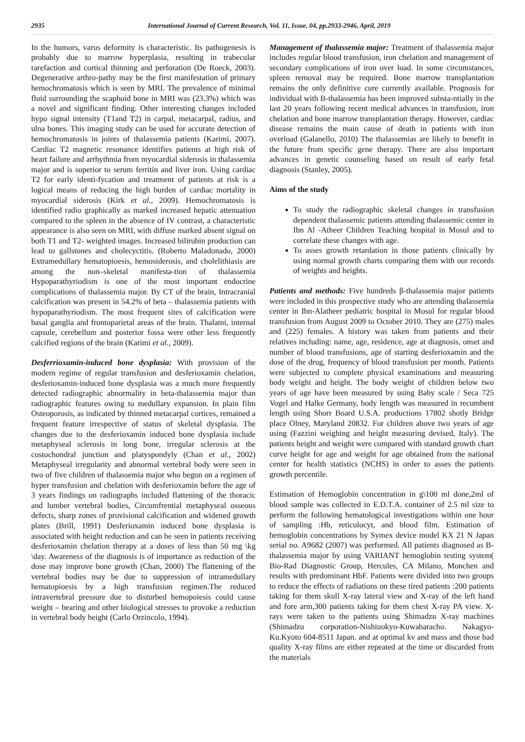2935 International Journal of Current Research, Vol. 11, Issue, 04, pp.2933-2946, April, 2019
In the humors, varus deformity is characteristic. Its pathogenesis is probably due to marrow hyperplasia, resulting in trabecular rarefaction and cortical thinning and perforation (De Roeck, 2003). Degenerative arthro-pathy may be the first manifestation of primary hemochromatosis which is seen by MRI. The prevalence of minimal fluid surrounding the scaphoid bone in MRI was (23.3%) which was a novel and significant finding. Other interesting changes included hypo signal intensity (T1and T2) in carpal, metacarpal, radius, and ulna bones. This imaging study can be used for accurate detection of hemochromatosis in joints of thalassemia patients (Karimi, 2007). Cardiac T2 magnetic resonance identifies patients at high risk of heart failure and arrhythmia from myocardial siderosis in thalassemia major and is superior to serum ferritin and liver iron. Using cardiac T2 for early identi-fycation and treatment of patients at risk is a logical means of reducing the high burden of cardiac mortality in myocardial siderosis (Kirk et al., 2009). Hemochromatosis is identified radio graphically as marked increased hepatic attenuation compared to the spleen in the absence of IV contrast, a characteristic appearance is also seen on MRI, with diffuse marked absent signal on both T1 and T2- weighted images. Increased bilirubin production can lead to gallstones and cholecyctitis. (Roberto Maladonado, 2000) Extramedullary hematopioesis, hemosiderosis, and cholelithiasis are among the non–skeletal manifesta-tion of thalassemia Hypoparathyriodism is one of the most important endocrine complications of thalassemia major. By CT of the brain, Intracranial calcification was present in 54.2% of beta – thalassemia patients with hypoparathyriodism. The most frequent sites of calcification were basal ganglia and frontoparietal areas of the brain. Thalami, internal capsule, cerebellum and posterior fossa were other less frequently calcified regions of the brain (Karimi et al., 2009).
Desferrioxamin-induced bone dysplasia: With provision of the modern regime of regular transfusion and desferioxamin chelation, desferioxamin-induced bone dysplasia was a much more frequently detected radiographic abnormality in beta-thalassemia major than radiographic features owing to medullary expansion. In plain film Osteoporosis, as indicated by thinned metacarpal cortices, remained a frequent feature irrespective of status of skeletal dysplasia. The changes due to the desferioxamin induced bone dysplasia include metaphyseal sclerosis in long bone, irregular sclerosis at the costochondral junction and platyspondyly (Chan et al., 2002) Metaphyseal irregularity and abnormal vertebral body were seen in two of five children of thalassemia major who begun on a regimen of hyper transfusion and chelation with desferioxamin before the age of 3 years findings on radiographs included flattening of the thoracic and lumber vertebral bodies, Circumfrential metaphyseal osseous defects, sharp zones of provisional calcification and widened growth plates (Brill, 1991) Desferioxamin induced bone dysplasia is associated with height reduction and can be seen in patients receiving desferioxamin chelation therapy at a doses of less than 50 mg \kg \day. Awareness of the diagnosis is of importance as reduction of the dose may improve bone growth (Chan, 2000) The flattening of the vertebral bodies may be due to suppression of intramedullary hematopioesis by a high transfusion regimen.The reduced intravertebral pressure due to disturbed hemopoiesis could cause weight – bearing and other biological stresses to provoke a reduction in vertebral body height (Carlo Orzincolo, 1994).
Management of thalassemia major: Treatment of thalassemia major includes regular blood transfusion, iron chelation and management of secondary complications of iron over load. In some circumstances, spleen removal may be required. Bone marrow transplantation remains the only definitive cure currently available. Prognosis for individual with B-thalassemia has been improved substa-ntially in the last 20 years following recent medical advances in transfusion, iron chelation and bone marrow transplantation therapy. However, cardiac disease remains the main cause of death in patients with iron overload (Galanello, 2010) The thalassemias are likely to benefit in the future from specific gene therapy. There are also important advances in genetic counseling based on result of early fetal diagnosis (Stanley, 2005).
Aims of the study
To study the radiographic skeletal changes in transfusion dependent thalassemic patients attending thalassemic center in Ibn Al -Atheer Children Teaching hospital in Mosul and to correlate these changes with age.
To asses growth retardation in those patients clinically by using normal growth charts comparing them with our records of weights and heights.
Patients and methods: Five hundreds β-thalassemia major patients were included in this prospective study who are attending thalassemia center in Ibn-Alatheer pediatric hospital in Mosul for regular blood transfusion from August 2009 to October 2010. They are (275) males and (225) females. A history was taken from patients and their relatives including: name, age, residence, age at diagnosis, onset and number of blood transfusions, age of starting desferioxamin and the dose of the drug, frequency of blood transfusion per month. Patients were subjected to complete physical examinations and measuring body weight and height. The body weight of children below two years of age have been measured by using Baby scale / Seca 725 Vogel and Halke Germany, body length was measured in recumbent length using Shorr Board U.S.A. productions 17802 shotly Bridge place Olney, Maryland 20832. For children above two years of age using (Fazzini weighing and height measuring devised, Italy). The patients height and weight were compared with standard growth chart curve height for age and weight for age obtained from the national center for health statistics (NCHS) in order to asses the patients growth percentile.
Estimation of Hemoglobin concentration in g\100 ml done,2ml of blood sample was collected in E.D.T.A. container of 2.5 ml size to perform the following hematological investigations within one hour of sampling :Hb, reticulocyt, and blood film. Estimation of hemoglobin concentrations by Symex device model KX 21 N Japan serial no. A9682 (2007) was performed. All patients diagnosed as B- thalassemia major by using VARIANT hemoglobin testing system( Bio-Rad Diagnostic Group, Hercules, CA Milano, Monchen and results with predominant HbF. Patients were divided into two groups to reduce the effects of radiations on these tired patients :200 patients taking for them skull X-ray lateral view and X-ray of the left hand and fore arm,300 patients taking for them chest X-ray PA view. X-rays were taken to the patients using Shimadzu X-ray machines (Shimadzu corporation-Nishiuokyo-Kuwabaracho. Nakagyo-Ku.Kyoto 604-8511 Japan. and at optimal kv and mass and those bad quality X-ray films are either repeated at the time or discarded from the materials